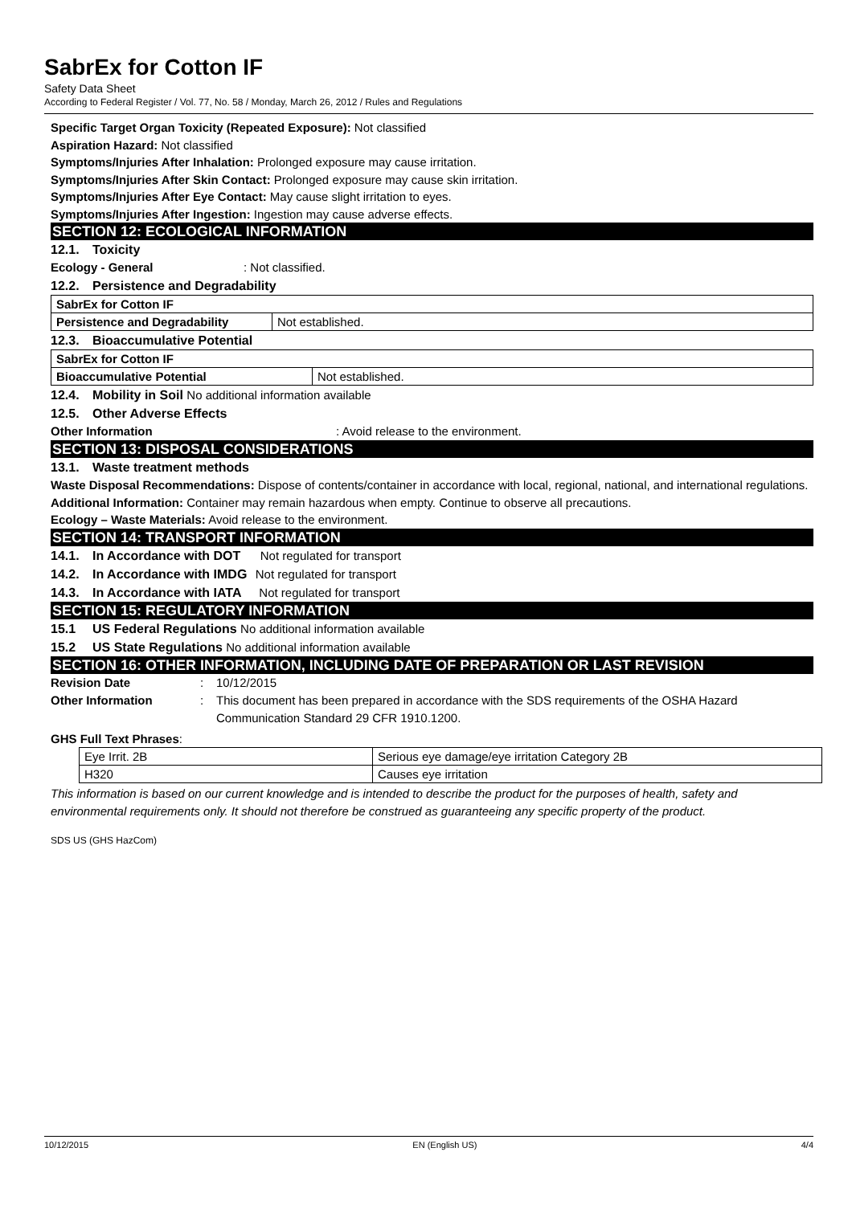SabrEx for Cotton IF
Safety Data Sheet
According to Federal Register / Vol. 77, No. 58 / Monday, March 26, 2012 / Rules and Regulations
Specific Target Organ Toxicity (Repeated Exposure): Not classified
Aspiration Hazard: Not classified
Symptoms/Injuries After Inhalation: Prolonged exposure may cause irritation.
Symptoms/Injuries After Skin Contact: Prolonged exposure may cause skin irritation.
Symptoms/Injuries After Eye Contact: May cause slight irritation to eyes.
Symptoms/Injuries After Ingestion: Ingestion may cause adverse effects.
SECTION 12: ECOLOGICAL INFORMATION
12.1. Toxicity
Ecology - General: Not classified.
12.2. Persistence and Degradability
| SabrEx for Cotton IF | |
| Persistence and Degradability | Not established. |
12.3. Bioaccumulative Potential
| SabrEx for Cotton IF | |
| Bioaccumulative Potential | Not established. |
12.4. Mobility in Soil No additional information available
12.5. Other Adverse Effects
Other Information: Avoid release to the environment.
SECTION 13: DISPOSAL CONSIDERATIONS
13.1. Waste treatment methods
Waste Disposal Recommendations: Dispose of contents/container in accordance with local, regional, national, and international regulations.
Additional Information: Container may remain hazardous when empty. Continue to observe all precautions.
Ecology – Waste Materials: Avoid release to the environment.
SECTION 14: TRANSPORT INFORMATION
14.1. In Accordance with DOT Not regulated for transport
14.2. In Accordance with IMDG Not regulated for transport
14.3. In Accordance with IATA Not regulated for transport
SECTION 15: REGULATORY INFORMATION
15.1 US Federal Regulations No additional information available
15.2 US State Regulations No additional information available
SECTION 16: OTHER INFORMATION, INCLUDING DATE OF PREPARATION OR LAST REVISION
Revision Date: 10/12/2015
Other Information: This document has been prepared in accordance with the SDS requirements of the OSHA Hazard Communication Standard 29 CFR 1910.1200.
GHS Full Text Phrases:
| Eye Irrit. 2B | Serious eye damage/eye irritation Category 2B |
| H320 | Causes eye irritation |
This information is based on our current knowledge and is intended to describe the product for the purposes of health, safety and environmental requirements only. It should not therefore be construed as guaranteeing any specific property of the product.
SDS US (GHS HazCom)
10/12/2015 EN (English US) 4/4